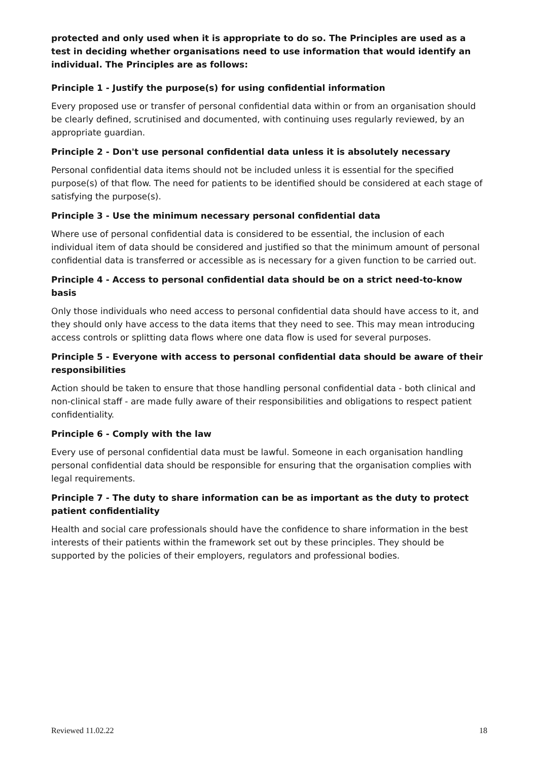protected and only used when it is appropriate to do so. The Principles are used as a test in deciding whether organisations need to use information that would identify an individual. The Principles are as follows:
Principle 1 - Justify the purpose(s) for using confidential information
Every proposed use or transfer of personal confidential data within or from an organisation should be clearly defined, scrutinised and documented, with continuing uses regularly reviewed, by an appropriate guardian.
Principle 2 - Don't use personal confidential data unless it is absolutely necessary
Personal confidential data items should not be included unless it is essential for the specified purpose(s) of that flow. The need for patients to be identified should be considered at each stage of satisfying the purpose(s).
Principle 3 - Use the minimum necessary personal confidential data
Where use of personal confidential data is considered to be essential, the inclusion of each individual item of data should be considered and justified so that the minimum amount of personal confidential data is transferred or accessible as is necessary for a given function to be carried out.
Principle 4 - Access to personal confidential data should be on a strict need-to-know basis
Only those individuals who need access to personal confidential data should have access to it, and they should only have access to the data items that they need to see. This may mean introducing access controls or splitting data flows where one data flow is used for several purposes.
Principle 5 - Everyone with access to personal confidential data should be aware of their responsibilities
Action should be taken to ensure that those handling personal confidential data - both clinical and non-clinical staff - are made fully aware of their responsibilities and obligations to respect patient confidentiality.
Principle 6 - Comply with the law
Every use of personal confidential data must be lawful. Someone in each organisation handling personal confidential data should be responsible for ensuring that the organisation complies with legal requirements.
Principle 7 - The duty to share information can be as important as the duty to protect patient confidentiality
Health and social care professionals should have the confidence to share information in the best interests of their patients within the framework set out by these principles. They should be supported by the policies of their employers, regulators and professional bodies.
Reviewed 11.02.22 18